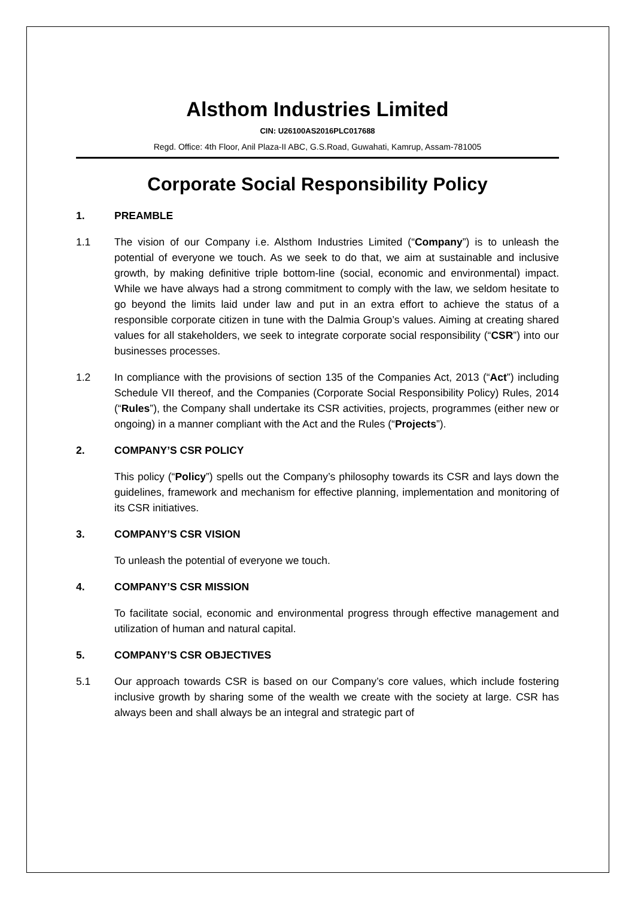Alsthom Industries Limited
CIN: U26100AS2016PLC017688
Regd. Office: 4th Floor, Anil Plaza-II ABC, G.S.Road, Guwahati, Kamrup, Assam-781005
Corporate Social Responsibility Policy
1. PREAMBLE
1.1 The vision of our Company i.e. Alsthom Industries Limited (“Company”) is to unleash the potential of everyone we touch. As we seek to do that, we aim at sustainable and inclusive growth, by making definitive triple bottom-line (social, economic and environmental) impact. While we have always had a strong commitment to comply with the law, we seldom hesitate to go beyond the limits laid under law and put in an extra effort to achieve the status of a responsible corporate citizen in tune with the Dalmia Group’s values. Aiming at creating shared values for all stakeholders, we seek to integrate corporate social responsibility (“CSR”) into our businesses processes.
1.2 In compliance with the provisions of section 135 of the Companies Act, 2013 (“Act”) including Schedule VII thereof, and the Companies (Corporate Social Responsibility Policy) Rules, 2014 (“Rules”), the Company shall undertake its CSR activities, projects, programmes (either new or ongoing) in a manner compliant with the Act and the Rules (“Projects”).
2. COMPANY’S CSR POLICY
This policy (“Policy”) spells out the Company’s philosophy towards its CSR and lays down the guidelines, framework and mechanism for effective planning, implementation and monitoring of its CSR initiatives.
3. COMPANY’S CSR VISION
To unleash the potential of everyone we touch.
4. COMPANY’S CSR MISSION
To facilitate social, economic and environmental progress through effective management and utilization of human and natural capital.
5. COMPANY’S CSR OBJECTIVES
5.1 Our approach towards CSR is based on our Company’s core values, which include fostering inclusive growth by sharing some of the wealth we create with the society at large. CSR has always been and shall always be an integral and strategic part of